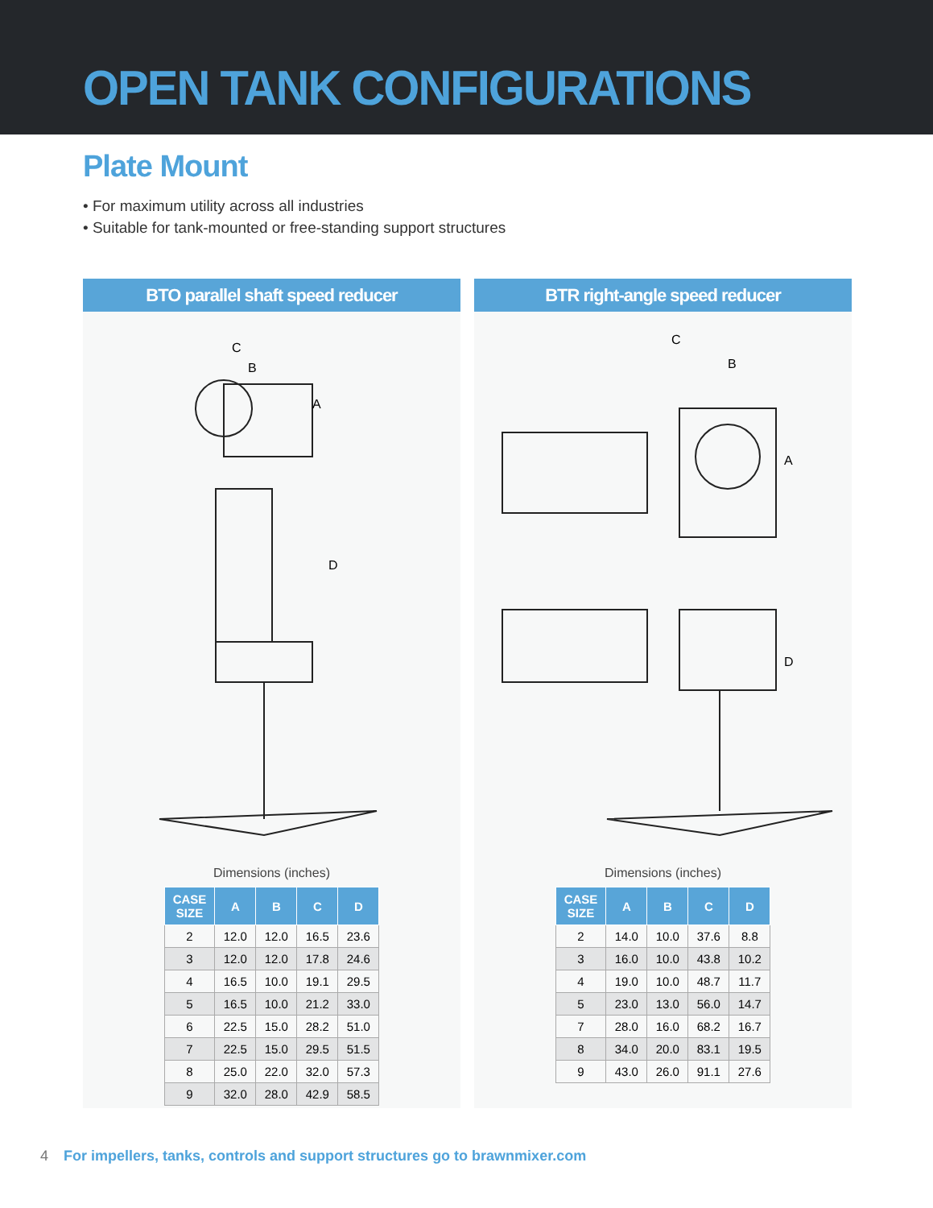OPEN TANK CONFIGURATIONS
Plate Mount
• For maximum utility across all industries
• Suitable for tank-mounted or free-standing support structures
BTO parallel shaft speed reducer
A
D
C
B
Dimensions (inches)
| CASE SIZE | A | B | C | D |
| --- | --- | --- | --- | --- |
| 2 | 12.0 | 12.0 | 16.5 | 23.6 |
| 3 | 12.0 | 12.0 | 17.8 | 24.6 |
| 4 | 16.5 | 10.0 | 19.1 | 29.5 |
| 5 | 16.5 | 10.0 | 21.2 | 33.0 |
| 6 | 22.5 | 15.0 | 28.2 | 51.0 |
| 7 | 22.5 | 15.0 | 29.5 | 51.5 |
| 8 | 25.0 | 22.0 | 32.0 | 57.3 |
| 9 | 32.0 | 28.0 | 42.9 | 58.5 |
BTR right-angle speed reducer
C
A
D
B
Dimensions (inches)
| CASE SIZE | A | B | C | D |
| --- | --- | --- | --- | --- |
| 2 | 14.0 | 10.0 | 37.6 | 8.8 |
| 3 | 16.0 | 10.0 | 43.8 | 10.2 |
| 4 | 19.0 | 10.0 | 48.7 | 11.7 |
| 5 | 23.0 | 13.0 | 56.0 | 14.7 |
| 7 | 28.0 | 16.0 | 68.2 | 16.7 |
| 8 | 34.0 | 20.0 | 83.1 | 19.5 |
| 9 | 43.0 | 26.0 | 91.1 | 27.6 |
4 For impellers, tanks, controls and support structures go to brawnmixer.com